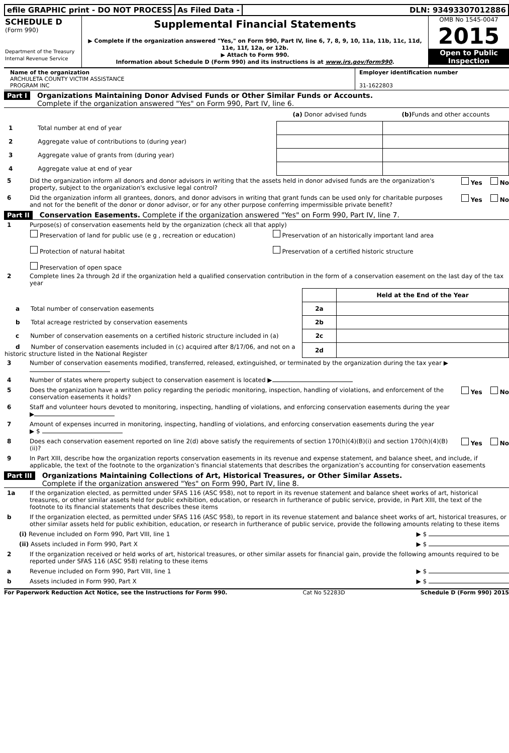efile GRAPHIC print - DO NOT PROCESS
As Filed Data - DLN: 93493307012886
SCHEDULE D
(Form 990)
Department of the Treasury
Internal Revenue Service
Supplemental Financial Statements
▶ Complete if the organization answered "Yes," on Form 990, Part IV, line 6, 7, 8, 9, 10, 11a, 11b, 11c, 11d, 11e, 11f, 12a, or 12b.
▶ Attach to Form 990.
Information about Schedule D (Form 990) and its instructions is at www.irs.gov/form990.
OMB No 1545-0047
2015
Open to Public Inspection
Name of the organization
ARCHULETA COUNTY VICTIM ASSISTANCE
PROGRAM INC
Employer identification number
31-1622803
Part I Organizations Maintaining Donor Advised Funds or Other Similar Funds or Accounts.
Complete if the organization answered "Yes" on Form 990, Part IV, line 6.
| | (a) Donor advised funds | (b) Funds and other accounts |
| 1 Total number at end of year | | |
| 2 Aggregate value of contributions to (during year) | | |
| 3 Aggregate value of grants from (during year) | | |
| 4 Aggregate value at end of year | | |
5 Did the organization inform all donors and donor advisors in writing that the assets held in donor advised funds are the organization's property, subject to the organization's exclusive legal control? Yes No
6 Did the organization inform all grantees, donors, and donor advisors in writing that grant funds can be used only for charitable purposes and not for the benefit of the donor or donor advisor, or for any other purpose conferring impermissible private benefit? Yes No
Part II Conservation Easements. Complete if the organization answered "Yes" on Form 990, Part IV, line 7.
1 Purpose(s) of conservation easements held by the organization (check all that apply)
Preservation of land for public use (e g , recreation or education)
Protection of natural habitat
Preservation of open space
Preservation of an historically important land area
Preservation of a certified historic structure
2 Complete lines 2a through 2d if the organization held a qualified conservation contribution in the form of a conservation easement on the last day of the tax year
| | | Held at the End of the Year |
| a Total number of conservation easements | 2a | |
| b Total acreage restricted by conservation easements | 2b | |
| c Number of conservation easements on a certified historic structure included in (a) | 2c | |
| d Number of conservation easements included in (c) acquired after 8/17/06, and not on a historic structure listed in the National Register | 2d | |
3 Number of conservation easements modified, transferred, released, extinguished, or terminated by the organization during the tax year ▶
4 Number of states where property subject to conservation easement is located ▶
5 Does the organization have a written policy regarding the periodic monitoring, inspection, handling of violations, and enforcement of the conservation easements it holds? Yes No
6 Staff and volunteer hours devoted to monitoring, inspecting, handling of violations, and enforcing conservation easements during the year
▶
7 Amount of expenses incurred in monitoring, inspecting, handling of violations, and enforcing conservation easements during the year
▶ $
8 Does each conservation easement reported on line 2(d) above satisfy the requirements of section 170(h)(4)(B)(i) and section 170(h)(4)(B)(ii)? Yes No
9 In Part XIII, describe how the organization reports conservation easements in its revenue and expense statement, and balance sheet, and include, if applicable, the text of the footnote to the organization’s financial statements that describes the organization’s accounting for conservation easements
Part III Organizations Maintaining Collections of Art, Historical Treasures, or Other Similar Assets.
Complete if the organization answered "Yes" on Form 990, Part IV, line 8.
1a If the organization elected, as permitted under SFAS 116 (ASC 958), not to report in its revenue statement and balance sheet works of art, historical treasures, or other similar assets held for public exhibition, education, or research in furtherance of public service, provide, in Part XIII, the text of the footnote to its financial statements that describes these items
b If the organization elected, as permitted under SFAS 116 (ASC 958), to report in its revenue statement and balance sheet works of art, historical treasures, or other similar assets held for public exhibition, education, or research in furtherance of public service, provide the following amounts relating to these items
(i) Revenue included on Form 990, Part VIII, line 1 ▶ $
(ii) Assets included in Form 990, Part X ▶ $
2 If the organization received or held works of art, historical treasures, or other similar assets for financial gain, provide the following amounts required to be reported under SFAS 116 (ASC 958) relating to these items
a Revenue included on Form 990, Part VIII, line 1 ▶ $
b Assets included in Form 990, Part X ▶ $
For Paperwork Reduction Act Notice, see the Instructions for Form 990. Cat No 52283D Schedule D (Form 990) 2015